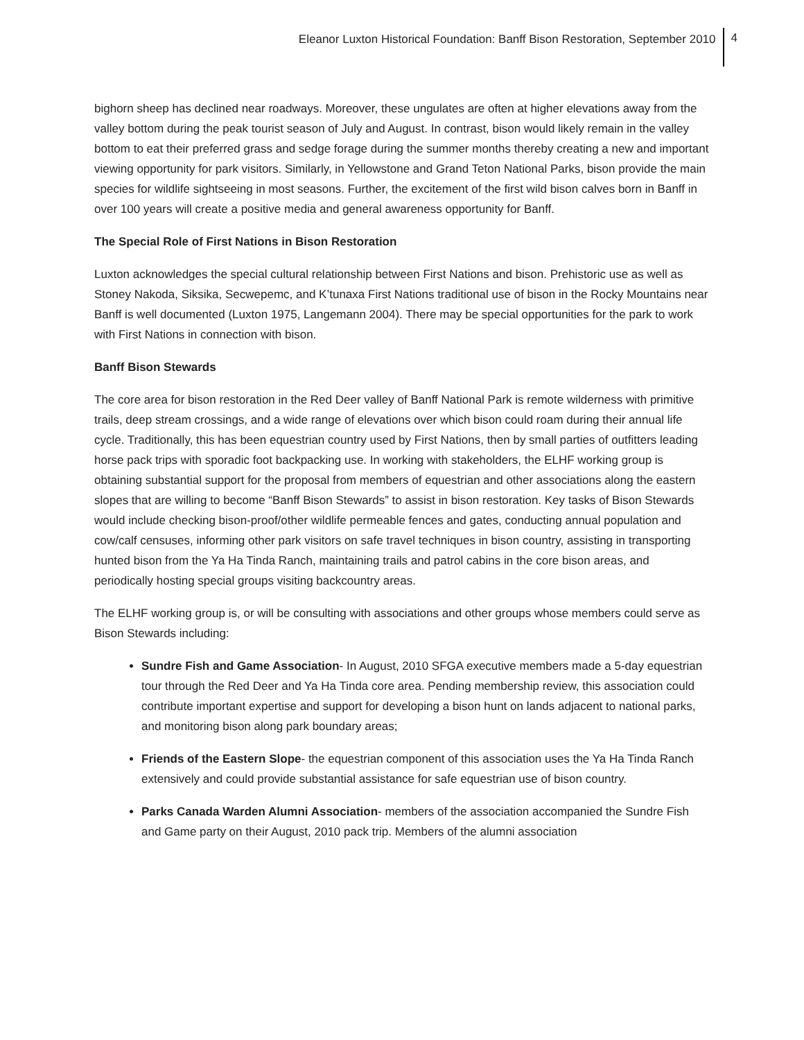Eleanor Luxton Historical Foundation: Banff Bison Restoration, September 2010 4
bighorn sheep has declined near roadways. Moreover, these ungulates are often at higher elevations away from the valley bottom during the peak tourist season of July and August. In contrast, bison would likely remain in the valley bottom to eat their preferred grass and sedge forage during the summer months thereby creating a new and important viewing opportunity for park visitors. Similarly, in Yellowstone and Grand Teton National Parks, bison provide the main species for wildlife sightseeing in most seasons. Further, the excitement of the first wild bison calves born in Banff in over 100 years will create a positive media and general awareness opportunity for Banff.
The Special Role of First Nations in Bison Restoration
Luxton acknowledges the special cultural relationship between First Nations and bison. Prehistoric use as well as Stoney Nakoda, Siksika, Secwepemc, and K’tunaxa First Nations traditional use of bison in the Rocky Mountains near Banff is well documented (Luxton 1975, Langemann 2004). There may be special opportunities for the park to work with First Nations in connection with bison.
Banff Bison Stewards
The core area for bison restoration in the Red Deer valley of Banff National Park is remote wilderness with primitive trails, deep stream crossings, and a wide range of elevations over which bison could roam during their annual life cycle. Traditionally, this has been equestrian country used by First Nations, then by small parties of outfitters leading horse pack trips with sporadic foot backpacking use. In working with stakeholders, the ELHF working group is obtaining substantial support for the proposal from members of equestrian and other associations along the eastern slopes that are willing to become “Banff Bison Stewards” to assist in bison restoration. Key tasks of Bison Stewards would include checking bison-proof/other wildlife permeable fences and gates, conducting annual population and cow/calf censuses, informing other park visitors on safe travel techniques in bison country, assisting in transporting hunted bison from the Ya Ha Tinda Ranch, maintaining trails and patrol cabins in the core bison areas, and periodically hosting special groups visiting backcountry areas.
The ELHF working group is, or will be consulting with associations and other groups whose members could serve as Bison Stewards including:
Sundre Fish and Game Association- In August, 2010 SFGA executive members made a 5-day equestrian tour through the Red Deer and Ya Ha Tinda core area. Pending membership review, this association could contribute important expertise and support for developing a bison hunt on lands adjacent to national parks, and monitoring bison along park boundary areas;
Friends of the Eastern Slope- the equestrian component of this association uses the Ya Ha Tinda Ranch extensively and could provide substantial assistance for safe equestrian use of bison country.
Parks Canada Warden Alumni Association- members of the association accompanied the Sundre Fish and Game party on their August, 2010 pack trip. Members of the alumni association